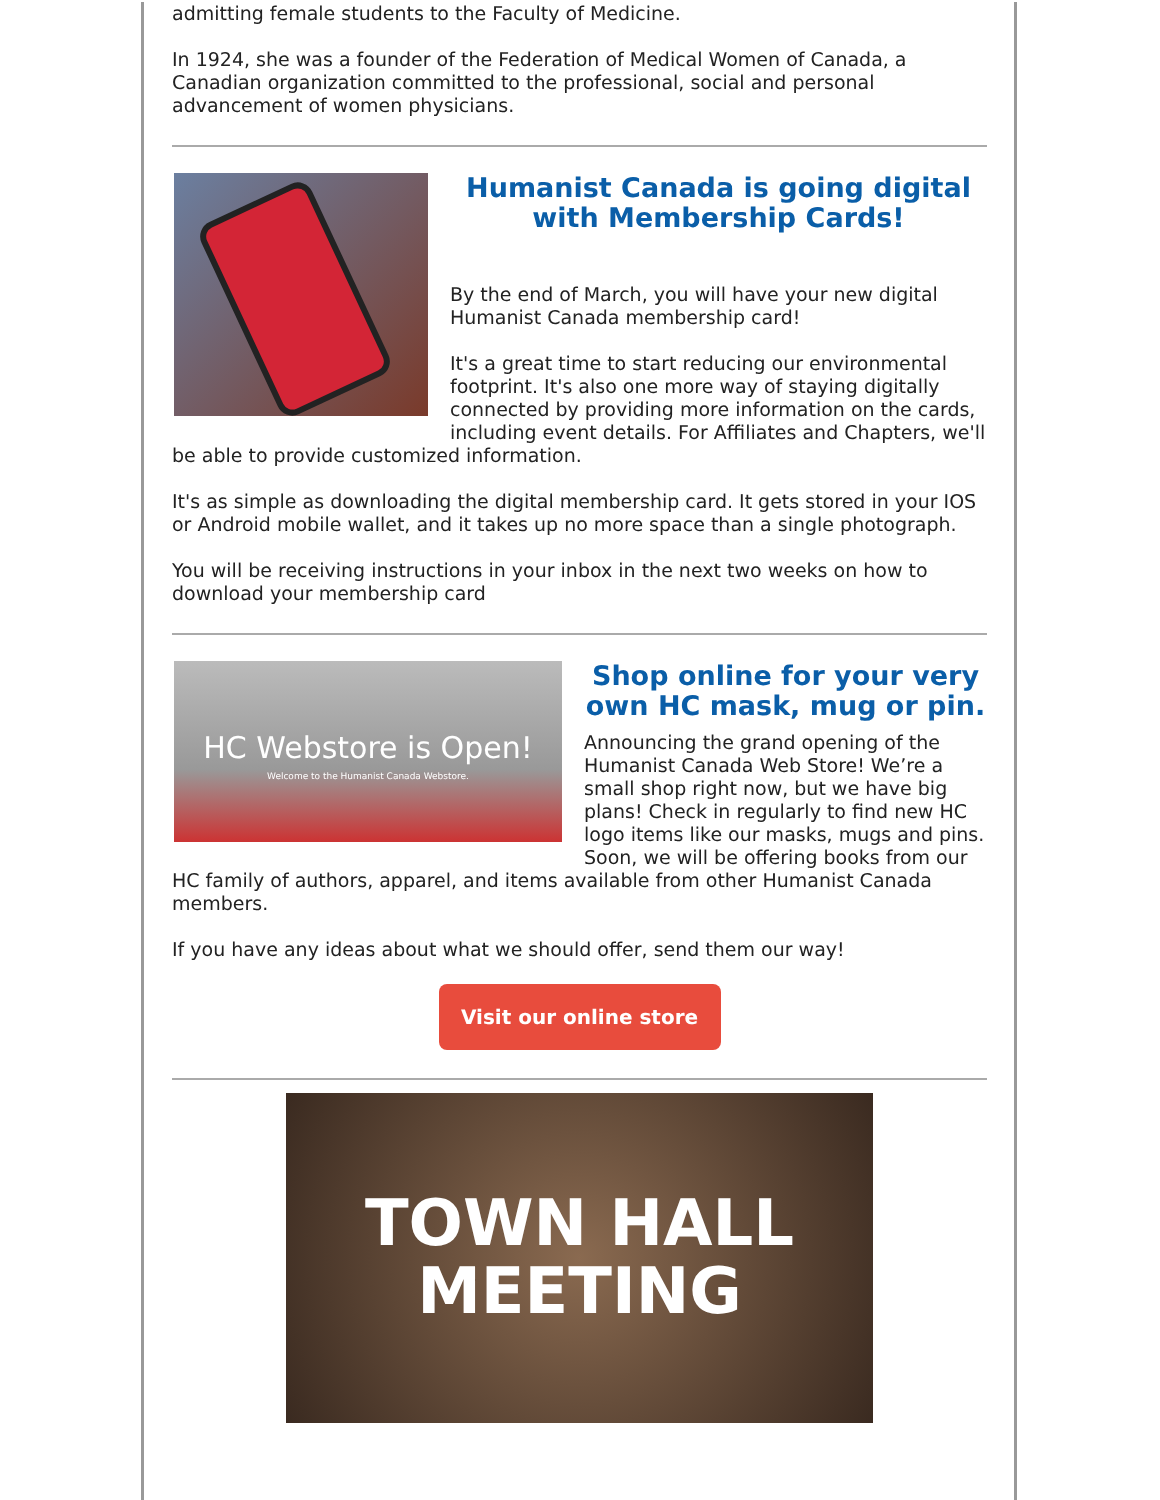admitting female students to the Faculty of Medicine.
In 1924, she was a founder of the Federation of Medical Women of Canada, a Canadian organization committed to the professional, social and personal advancement of women physicians.
Humanist Canada is going digital with Membership Cards!
By the end of March, you will have your new digital Humanist Canada membership card!
It's a great time to start reducing our environmental footprint. It's also one more way of staying digitally connected by providing more information on the cards, including event details. For Affiliates and Chapters, we'll be able to provide customized information.
It's as simple as downloading the digital membership card. It gets stored in your IOS or Android mobile wallet, and it takes up no more space than a single photograph.
You will be receiving instructions in your inbox in the next two weeks on how to download your membership card
HC Webstore is Open!
Welcome to the Humanist Canada Webstore.
Shop online for your very own HC mask, mug or pin.
Announcing the grand opening of the Humanist Canada Web Store! We’re a small shop right now, but we have big plans! Check in regularly to find new HC logo items like our masks, mugs and pins. Soon, we will be offering books from our HC family of authors, apparel, and items available from other Humanist Canada members.
If you have any ideas about what we should offer, send them our way!
Visit our online store
TOWN HALL
MEETING